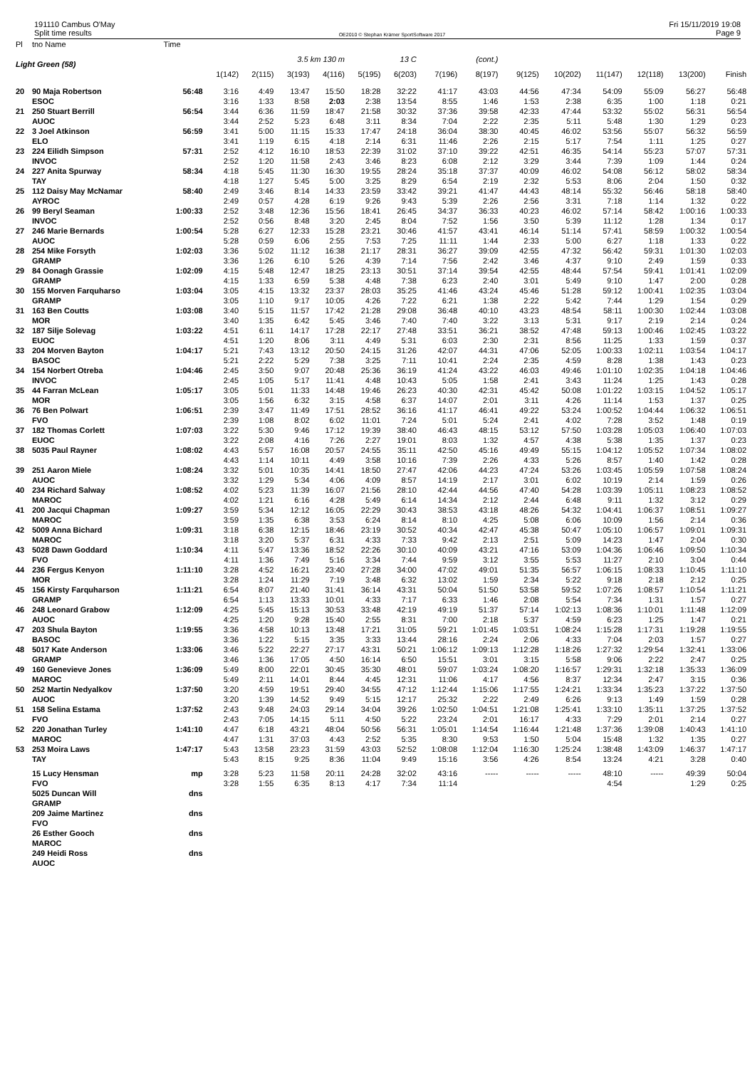191110 Cambus O'May
Split time results
OE2010 © Stephan Krämer SportSoftware 2017
Fri 15/11/2019 19:08
Page 9
| Pl | tno Name | Time | | | | | | | | | | | | | | |
| --- | --- | --- | --- | --- | --- | --- | --- | --- | --- | --- | --- | --- | --- | --- | --- | --- |
| Light Green (58) | | | | | 3.5 km 130 m | | 13 C | | (cont.) | | | | | | | |
| | | | 1(142) | 2(115) | 3(193) | 4(116) | 5(195) | 6(203) | 7(196) | 8(197) | 9(125) | 10(202) | 11(147) | 12(118) | 13(200) | Finish |
| 20 | 90 Maja Robertson | 56:48 | 3:16 | 4:49 | 13:47 | 15:50 | 18:28 | 32:22 | 41:17 | 43:03 | 44:56 | 47:34 | 54:09 | 55:09 | 56:27 | 56:48 |
| | ESOC | | 3:16 | 1:33 | 8:58 | 2:03 | 2:38 | 13:54 | 8:55 | 1:46 | 1:53 | 2:38 | 6:35 | 1:00 | 1:18 | 0:21 |
| 21 | 250 Stuart Berrill | 56:54 | 3:44 | 6:36 | 11:59 | 18:47 | 21:58 | 30:32 | 37:36 | 39:58 | 42:33 | 47:44 | 53:32 | 55:02 | 56:31 | 56:54 |
| | AUOC | | 3:44 | 2:52 | 5:23 | 6:48 | 3:11 | 8:34 | 7:04 | 2:22 | 2:35 | 5:11 | 5:48 | 1:30 | 1:29 | 0:23 |
| 22 | 3 Joel Atkinson | 56:59 | 3:41 | 5:00 | 11:15 | 15:33 | 17:47 | 24:18 | 36:04 | 38:30 | 40:45 | 46:02 | 53:56 | 55:07 | 56:32 | 56:59 |
| | ELO | | 3:41 | 1:19 | 6:15 | 4:18 | 2:14 | 6:31 | 11:46 | 2:26 | 2:15 | 5:17 | 7:54 | 1:11 | 1:25 | 0:27 |
| 23 | 224 Eilidh Simpson | 57:31 | 2:52 | 4:12 | 16:10 | 18:53 | 22:39 | 31:02 | 37:10 | 39:22 | 42:51 | 46:35 | 54:14 | 55:23 | 57:07 | 57:31 |
| | INVOC | | 2:52 | 1:20 | 11:58 | 2:43 | 3:46 | 8:23 | 6:08 | 2:12 | 3:29 | 3:44 | 7:39 | 1:09 | 1:44 | 0:24 |
| 24 | 227 Anita Spurway | 58:34 | 4:18 | 5:45 | 11:30 | 16:30 | 19:55 | 28:24 | 35:18 | 37:37 | 40:09 | 46:02 | 54:08 | 56:12 | 58:02 | 58:34 |
| | TAY | | 4:18 | 1:27 | 5:45 | 5:00 | 3:25 | 8:29 | 6:54 | 2:19 | 2:32 | 5:53 | 8:06 | 2:04 | 1:50 | 0:32 |
| 25 | 112 Daisy May McNamar | 58:40 | 2:49 | 3:46 | 8:14 | 14:33 | 23:59 | 33:42 | 39:21 | 41:47 | 44:43 | 48:14 | 55:32 | 56:46 | 58:18 | 58:40 |
| | AYROC | | 2:49 | 0:57 | 4:28 | 6:19 | 9:26 | 9:43 | 5:39 | 2:26 | 2:56 | 3:31 | 7:18 | 1:14 | 1:32 | 0:22 |
| 26 | 99 Beryl Seaman | 1:00:33 | 2:52 | 3:48 | 12:36 | 15:56 | 18:41 | 26:45 | 34:37 | 36:33 | 40:23 | 46:02 | 57:14 | 58:42 | 1:00:16 | 1:00:33 |
| | INVOC | | 2:52 | 0:56 | 8:48 | 3:20 | 2:45 | 8:04 | 7:52 | 1:56 | 3:50 | 5:39 | 11:12 | 1:28 | 1:34 | 0:17 |
| 27 | 246 Marie Bernards | 1:00:54 | 5:28 | 6:27 | 12:33 | 15:28 | 23:21 | 30:46 | 41:57 | 43:41 | 46:14 | 51:14 | 57:41 | 58:59 | 1:00:32 | 1:00:54 |
| | AUOC | | 5:28 | 0:59 | 6:06 | 2:55 | 7:53 | 7:25 | 11:11 | 1:44 | 2:33 | 5:00 | 6:27 | 1:18 | 1:33 | 0:22 |
| 28 | 254 Mike Forsyth | 1:02:03 | 3:36 | 5:02 | 11:12 | 16:38 | 21:17 | 28:31 | 36:27 | 39:09 | 42:55 | 47:32 | 56:42 | 59:31 | 1:01:30 | 1:02:03 |
| | GRAMP | | 3:36 | 1:26 | 6:10 | 5:26 | 4:39 | 7:14 | 7:56 | 2:42 | 3:46 | 4:37 | 9:10 | 2:49 | 1:59 | 0:33 |
| 29 | 84 Oonagh Grassie | 1:02:09 | 4:15 | 5:48 | 12:47 | 18:25 | 23:13 | 30:51 | 37:14 | 39:54 | 42:55 | 48:44 | 57:54 | 59:41 | 1:01:41 | 1:02:09 |
| | GRAMP | | 4:15 | 1:33 | 6:59 | 5:38 | 4:48 | 7:38 | 6:23 | 2:40 | 3:01 | 5:49 | 9:10 | 1:47 | 2:00 | 0:28 |
| 30 | 155 Morven Farquharso | 1:03:04 | 3:05 | 4:15 | 13:32 | 23:37 | 28:03 | 35:25 | 41:46 | 43:24 | 45:46 | 51:28 | 59:12 | 1:00:41 | 1:02:35 | 1:03:04 |
| | GRAMP | | 3:05 | 1:10 | 9:17 | 10:05 | 4:26 | 7:22 | 6:21 | 1:38 | 2:22 | 5:42 | 7:44 | 1:29 | 1:54 | 0:29 |
| 31 | 163 Ben Coutts | 1:03:08 | 3:40 | 5:15 | 11:57 | 17:42 | 21:28 | 29:08 | 36:48 | 40:10 | 43:23 | 48:54 | 58:11 | 1:00:30 | 1:02:44 | 1:03:08 |
| | MOR | | 3:40 | 1:35 | 6:42 | 5:45 | 3:46 | 7:40 | 7:40 | 3:22 | 3:13 | 5:31 | 9:17 | 2:19 | 2:14 | 0:24 |
| 32 | 187 Silje Solevag | 1:03:22 | 4:51 | 6:11 | 14:17 | 17:28 | 22:17 | 27:48 | 33:51 | 36:21 | 38:52 | 47:48 | 59:13 | 1:00:46 | 1:02:45 | 1:03:22 |
| | EUOC | | 4:51 | 1:20 | 8:06 | 3:11 | 4:49 | 5:31 | 6:03 | 2:30 | 2:31 | 8:56 | 11:25 | 1:33 | 1:59 | 0:37 |
| 33 | 204 Morven Bayton | 1:04:17 | 5:21 | 7:43 | 13:12 | 20:50 | 24:15 | 31:26 | 42:07 | 44:31 | 47:06 | 52:05 | 1:00:33 | 1:02:11 | 1:03:54 | 1:04:17 |
| | BASOC | | 5:21 | 2:22 | 5:29 | 7:38 | 3:25 | 7:11 | 10:41 | 2:24 | 2:35 | 4:59 | 8:28 | 1:38 | 1:43 | 0:23 |
| 34 | 154 Norbert Otreba | 1:04:46 | 2:45 | 3:50 | 9:07 | 20:48 | 25:36 | 36:19 | 41:24 | 43:22 | 46:03 | 49:46 | 1:01:10 | 1:02:35 | 1:04:18 | 1:04:46 |
| | INVOC | | 2:45 | 1:05 | 5:17 | 11:41 | 4:48 | 10:43 | 5:05 | 1:58 | 2:41 | 3:43 | 11:24 | 1:25 | 1:43 | 0:28 |
| 35 | 44 Farran McLean | 1:05:17 | 3:05 | 5:01 | 11:33 | 14:48 | 19:46 | 26:23 | 40:30 | 42:31 | 45:42 | 50:08 | 1:01:22 | 1:03:15 | 1:04:52 | 1:05:17 |
| | MOR | | 3:05 | 1:56 | 6:32 | 3:15 | 4:58 | 6:37 | 14:07 | 2:01 | 3:11 | 4:26 | 11:14 | 1:53 | 1:37 | 0:25 |
| 36 | 76 Ben Polwart | 1:06:51 | 2:39 | 3:47 | 11:49 | 17:51 | 28:52 | 36:16 | 41:17 | 46:41 | 49:22 | 53:24 | 1:00:52 | 1:04:44 | 1:06:32 | 1:06:51 |
| | FVO | | 2:39 | 1:08 | 8:02 | 6:02 | 11:01 | 7:24 | 5:01 | 5:24 | 2:41 | 4:02 | 7:28 | 3:52 | 1:48 | 0:19 |
| 37 | 182 Thomas Corlett | 1:07:03 | 3:22 | 5:30 | 9:46 | 17:12 | 19:39 | 38:40 | 46:43 | 48:15 | 53:12 | 57:50 | 1:03:28 | 1:05:03 | 1:06:40 | 1:07:03 |
| | EUOC | | 3:22 | 2:08 | 4:16 | 7:26 | 2:27 | 19:01 | 8:03 | 1:32 | 4:57 | 4:38 | 5:38 | 1:35 | 1:37 | 0:23 |
| 38 | 5035 Paul Rayner | 1:08:02 | 4:43 | 5:57 | 16:08 | 20:57 | 24:55 | 35:11 | 42:50 | 45:16 | 49:49 | 55:15 | 1:04:12 | 1:05:52 | 1:07:34 | 1:08:02 |
| | | | 4:43 | 1:14 | 10:11 | 4:49 | 3:58 | 10:16 | 7:39 | 2:26 | 4:33 | 5:26 | 8:57 | 1:40 | 1:42 | 0:28 |
| 39 | 251 Aaron Miele | 1:08:24 | 3:32 | 5:01 | 10:35 | 14:41 | 18:50 | 27:47 | 42:06 | 44:23 | 47:24 | 53:26 | 1:03:45 | 1:05:59 | 1:07:58 | 1:08:24 |
| | AUOC | | 3:32 | 1:29 | 5:34 | 4:06 | 4:09 | 8:57 | 14:19 | 2:17 | 3:01 | 6:02 | 10:19 | 2:14 | 1:59 | 0:26 |
| 40 | 234 Richard Salway | 1:08:52 | 4:02 | 5:23 | 11:39 | 16:07 | 21:56 | 28:10 | 42:44 | 44:56 | 47:40 | 54:28 | 1:03:39 | 1:05:11 | 1:08:23 | 1:08:52 |
| | MAROC | | 4:02 | 1:21 | 6:16 | 4:28 | 5:49 | 6:14 | 14:34 | 2:12 | 2:44 | 6:48 | 9:11 | 1:32 | 3:12 | 0:29 |
| 41 | 200 Jacqui Chapman | 1:09:27 | 3:59 | 5:34 | 12:12 | 16:05 | 22:29 | 30:43 | 38:53 | 43:18 | 48:26 | 54:32 | 1:04:41 | 1:06:37 | 1:08:51 | 1:09:27 |
| | MAROC | | 3:59 | 1:35 | 6:38 | 3:53 | 6:24 | 8:14 | 8:10 | 4:25 | 5:08 | 6:06 | 10:09 | 1:56 | 2:14 | 0:36 |
| 42 | 5009 Anna Bichard | 1:09:31 | 3:18 | 6:38 | 12:15 | 18:46 | 23:19 | 30:52 | 40:34 | 42:47 | 45:38 | 50:47 | 1:05:10 | 1:06:57 | 1:09:01 | 1:09:31 |
| | MAROC | | 3:18 | 3:20 | 5:37 | 6:31 | 4:33 | 7:33 | 9:42 | 2:13 | 2:51 | 5:09 | 14:23 | 1:47 | 2:04 | 0:30 |
| 43 | 5028 Dawn Goddard | 1:10:34 | 4:11 | 5:47 | 13:36 | 18:52 | 22:26 | 30:10 | 40:09 | 43:21 | 47:16 | 53:09 | 1:04:36 | 1:06:46 | 1:09:50 | 1:10:34 |
| | FVO | | 4:11 | 1:36 | 7:49 | 5:16 | 3:34 | 7:44 | 9:59 | 3:12 | 3:55 | 5:53 | 11:27 | 2:10 | 3:04 | 0:44 |
| 44 | 236 Fergus Kenyon | 1:11:10 | 3:28 | 4:52 | 16:21 | 23:40 | 27:28 | 34:00 | 47:02 | 49:01 | 51:35 | 56:57 | 1:06:15 | 1:08:33 | 1:10:45 | 1:11:10 |
| | MOR | | 3:28 | 1:24 | 11:29 | 7:19 | 3:48 | 6:32 | 13:02 | 1:59 | 2:34 | 5:22 | 9:18 | 2:18 | 2:12 | 0:25 |
| 45 | 156 Kirsty Farquharson | 1:11:21 | 6:54 | 8:07 | 21:40 | 31:41 | 36:14 | 43:31 | 50:04 | 51:50 | 53:58 | 59:52 | 1:07:26 | 1:08:57 | 1:10:54 | 1:11:21 |
| | GRAMP | | 6:54 | 1:13 | 13:33 | 10:01 | 4:33 | 7:17 | 6:33 | 1:46 | 2:08 | 5:54 | 7:34 | 1:31 | 1:57 | 0:27 |
| 46 | 248 Leonard Grabow | 1:12:09 | 4:25 | 5:45 | 15:13 | 30:53 | 33:48 | 42:19 | 49:19 | 51:37 | 57:14 | 1:02:13 | 1:08:36 | 1:10:01 | 1:11:48 | 1:12:09 |
| | AUOC | | 4:25 | 1:20 | 9:28 | 15:40 | 2:55 | 8:31 | 7:00 | 2:18 | 5:37 | 4:59 | 6:23 | 1:25 | 1:47 | 0:21 |
| 47 | 203 Shula Bayton | 1:19:55 | 3:36 | 4:58 | 10:13 | 13:48 | 17:21 | 31:05 | 59:21 | 1:01:45 | 1:03:51 | 1:08:24 | 1:15:28 | 1:17:31 | 1:19:28 | 1:19:55 |
| | BASOC | | 3:36 | 1:22 | 5:15 | 3:35 | 3:33 | 13:44 | 28:16 | 2:24 | 2:06 | 4:33 | 7:04 | 2:03 | 1:57 | 0:27 |
| 48 | 5017 Kate Anderson | 1:33:06 | 3:46 | 5:22 | 22:27 | 27:17 | 43:31 | 50:21 | 1:06:12 | 1:09:13 | 1:12:28 | 1:18:26 | 1:27:32 | 1:29:54 | 1:32:41 | 1:33:06 |
| | GRAMP | | 3:46 | 1:36 | 17:05 | 4:50 | 16:14 | 6:50 | 15:51 | 3:01 | 3:15 | 5:58 | 9:06 | 2:22 | 2:47 | 0:25 |
| 49 | 160 Genevieve Jones | 1:36:09 | 5:49 | 8:00 | 22:01 | 30:45 | 35:30 | 48:01 | 59:07 | 1:03:24 | 1:08:20 | 1:16:57 | 1:29:31 | 1:32:18 | 1:35:33 | 1:36:09 |
| | MAROC | | 5:49 | 2:11 | 14:01 | 8:44 | 4:45 | 12:31 | 11:06 | 4:17 | 4:56 | 8:37 | 12:34 | 2:47 | 3:15 | 0:36 |
| 50 | 252 Martin Nedyalkov | 1:37:50 | 3:20 | 4:59 | 19:51 | 29:40 | 34:55 | 47:12 | 1:12:44 | 1:15:06 | 1:17:55 | 1:24:21 | 1:33:34 | 1:35:23 | 1:37:22 | 1:37:50 |
| | AUOC | | 3:20 | 1:39 | 14:52 | 9:49 | 5:15 | 12:17 | 25:32 | 2:22 | 2:49 | 6:26 | 9:13 | 1:49 | 1:59 | 0:28 |
| 51 | 158 Selina Estama | 1:37:52 | 2:43 | 9:48 | 24:03 | 29:14 | 34:04 | 39:26 | 1:02:50 | 1:04:51 | 1:21:08 | 1:25:41 | 1:33:10 | 1:35:11 | 1:37:25 | 1:37:52 |
| | FVO | | 2:43 | 7:05 | 14:15 | 5:11 | 4:50 | 5:22 | 23:24 | 2:01 | 16:17 | 4:33 | 7:29 | 2:01 | 2:14 | 0:27 |
| 52 | 220 Jonathan Turley | 1:41:10 | 4:47 | 6:18 | 43:21 | 48:04 | 50:56 | 56:31 | 1:05:01 | 1:14:54 | 1:16:44 | 1:21:48 | 1:37:36 | 1:39:08 | 1:40:43 | 1:41:10 |
| | MAROC | | 4:47 | 1:31 | 37:03 | 4:43 | 2:52 | 5:35 | 8:30 | 9:53 | 1:50 | 5:04 | 15:48 | 1:32 | 1:35 | 0:27 |
| 53 | 253 Moira Laws | 1:47:17 | 5:43 | 13:58 | 23:23 | 31:59 | 43:03 | 52:52 | 1:08:08 | 1:12:04 | 1:16:30 | 1:25:24 | 1:38:48 | 1:43:09 | 1:46:37 | 1:47:17 |
| | TAY | | 5:43 | 8:15 | 9:25 | 8:36 | 11:04 | 9:49 | 15:16 | 3:56 | 4:26 | 8:54 | 13:24 | 4:21 | 3:28 | 0:40 |
| | 15 Lucy Hensman | mp | 3:28 | 5:23 | 11:58 | 20:11 | 24:28 | 32:02 | 43:16 | ----- | ----- | ----- | 48:10 | ----- | 49:39 | 50:04 |
| | FVO | | 3:28 | 1:55 | 6:35 | 8:13 | 4:17 | 7:34 | 11:14 | | | | 4:54 | | 1:29 | 0:25 |
| | 5025 Duncan Will | dns | | | | | | | | | | | | | | |
| | GRAMP | | | | | | | | | | | | | | | |
| | 209 Jaime Martinez | dns | | | | | | | | | | | | | | |
| | FVO | | | | | | | | | | | | | | | |
| | 26 Esther Gooch | dns | | | | | | | | | | | | | | |
| | MAROC | | | | | | | | | | | | | | | |
| | 249 Heidi Ross | dns | | | | | | | | | | | | | | |
| | AUOC | | | | | | | | | | | | | | | |